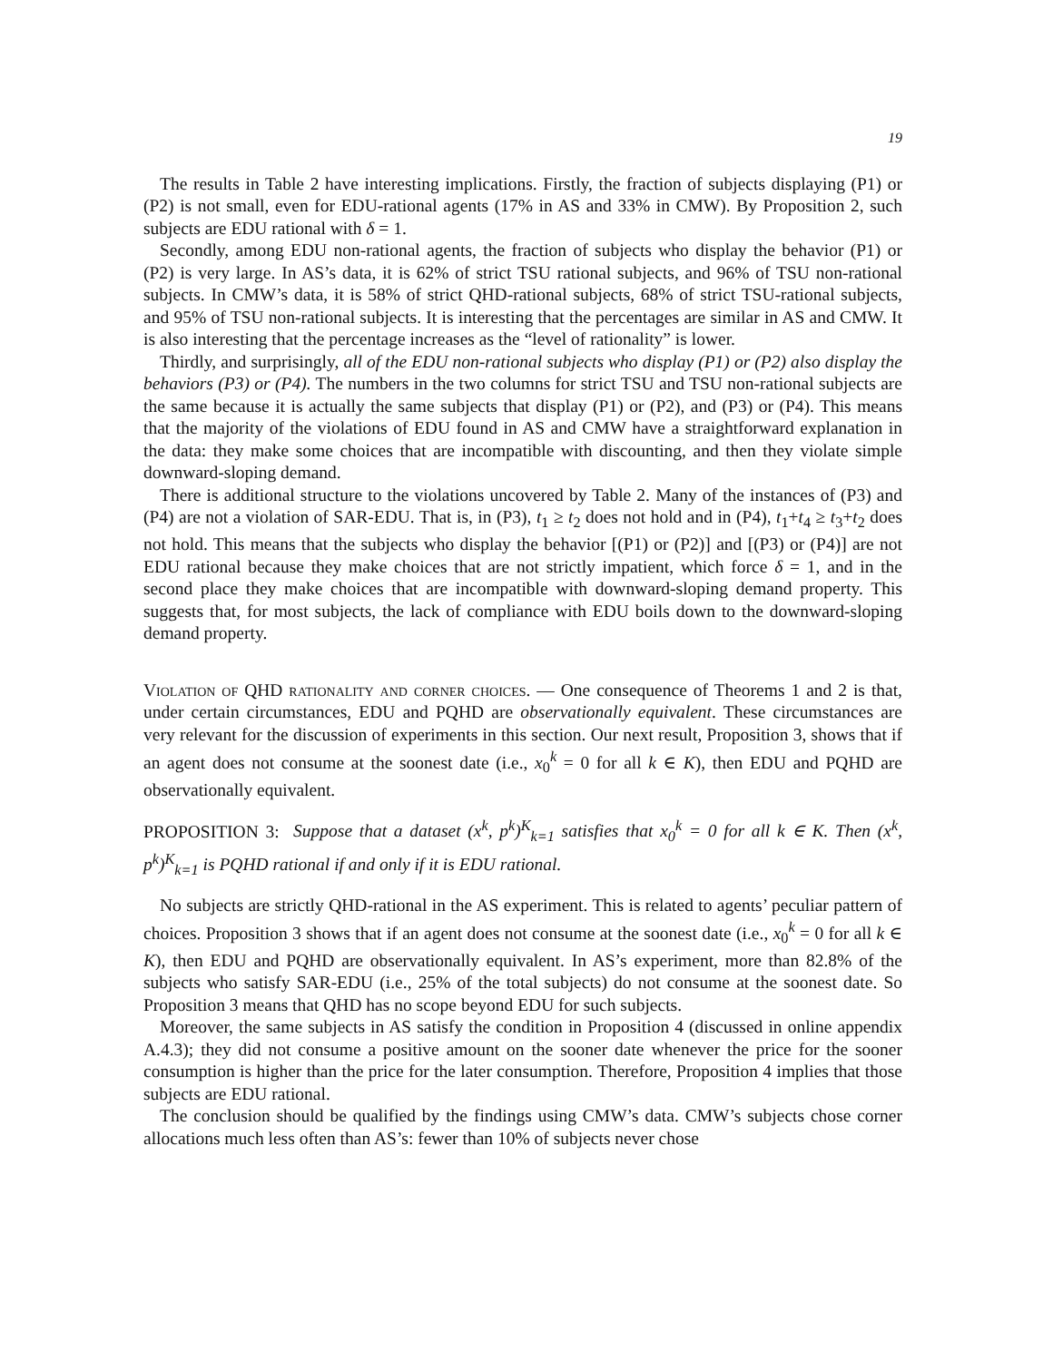19
The results in Table 2 have interesting implications. Firstly, the fraction of subjects displaying (P1) or (P2) is not small, even for EDU-rational agents (17% in AS and 33% in CMW). By Proposition 2, such subjects are EDU rational with δ = 1.
Secondly, among EDU non-rational agents, the fraction of subjects who display the behavior (P1) or (P2) is very large. In AS’s data, it is 62% of strict TSU rational subjects, and 96% of TSU non-rational subjects. In CMW’s data, it is 58% of strict QHD-rational subjects, 68% of strict TSU-rational subjects, and 95% of TSU non-rational subjects. It is interesting that the percentages are similar in AS and CMW. It is also interesting that the percentage increases as the “level of rationality” is lower.
Thirdly, and surprisingly, all of the EDU non-rational subjects who display (P1) or (P2) also display the behaviors (P3) or (P4). The numbers in the two columns for strict TSU and TSU non-rational subjects are the same because it is actually the same subjects that display (P1) or (P2), and (P3) or (P4). This means that the majority of the violations of EDU found in AS and CMW have a straightforward explanation in the data: they make some choices that are incompatible with discounting, and then they violate simple downward-sloping demand.
There is additional structure to the violations uncovered by Table 2. Many of the instances of (P3) and (P4) are not a violation of SAR-EDU. That is, in (P3), t<sub>1</sub> ≥ t<sub>2</sub> does not hold and in (P4), t<sub>1</sub>+t<sub>4</sub> ≥ t<sub>3</sub>+t<sub>2</sub> does not hold. This means that the subjects who display the behavior [(P1) or (P2)] and [(P3) or (P4)] are not EDU rational because they make choices that are not strictly impatient, which force δ = 1, and in the second place they make choices that are incompatible with downward-sloping demand property. This suggests that, for most subjects, the lack of compliance with EDU boils down to the downward-sloping demand property.
Violation of QHD rationality and corner choices. — One consequence of Theorems 1 and 2 is that, under certain circumstances, EDU and PQHD are observationally equivalent. These circumstances are very relevant for the discussion of experiments in this section. Our next result, Proposition 3, shows that if an agent does not consume at the soonest date (i.e., x<sub>0</sub><sup>k</sup> = 0 for all k ∈ K), then EDU and PQHD are observationally equivalent.
PROPOSITION 3: Suppose that a dataset (x<sup>k</sup>, p<sup>k</sup>)<sup>K</sup><sub>k=1</sub> satisfies that x<sub>0</sub><sup>k</sup> = 0 for all k ∈ K. Then (x<sup>k</sup>, p<sup>k</sup>)<sup>K</sup><sub>k=1</sub> is PQHD rational if and only if it is EDU rational.
No subjects are strictly QHD-rational in the AS experiment. This is related to agents’ peculiar pattern of choices. Proposition 3 shows that if an agent does not consume at the soonest date (i.e., x<sub>0</sub><sup>k</sup> = 0 for all k ∈ K), then EDU and PQHD are observationally equivalent. In AS’s experiment, more than 82.8% of the subjects who satisfy SAR-EDU (i.e., 25% of the total subjects) do not consume at the soonest date. So Proposition 3 means that QHD has no scope beyond EDU for such subjects.
Moreover, the same subjects in AS satisfy the condition in Proposition 4 (discussed in online appendix A.4.3); they did not consume a positive amount on the sooner date whenever the price for the sooner consumption is higher than the price for the later consumption. Therefore, Proposition 4 implies that those subjects are EDU rational.
The conclusion should be qualified by the findings using CMW’s data. CMW’s subjects chose corner allocations much less often than AS’s: fewer than 10% of subjects never chose